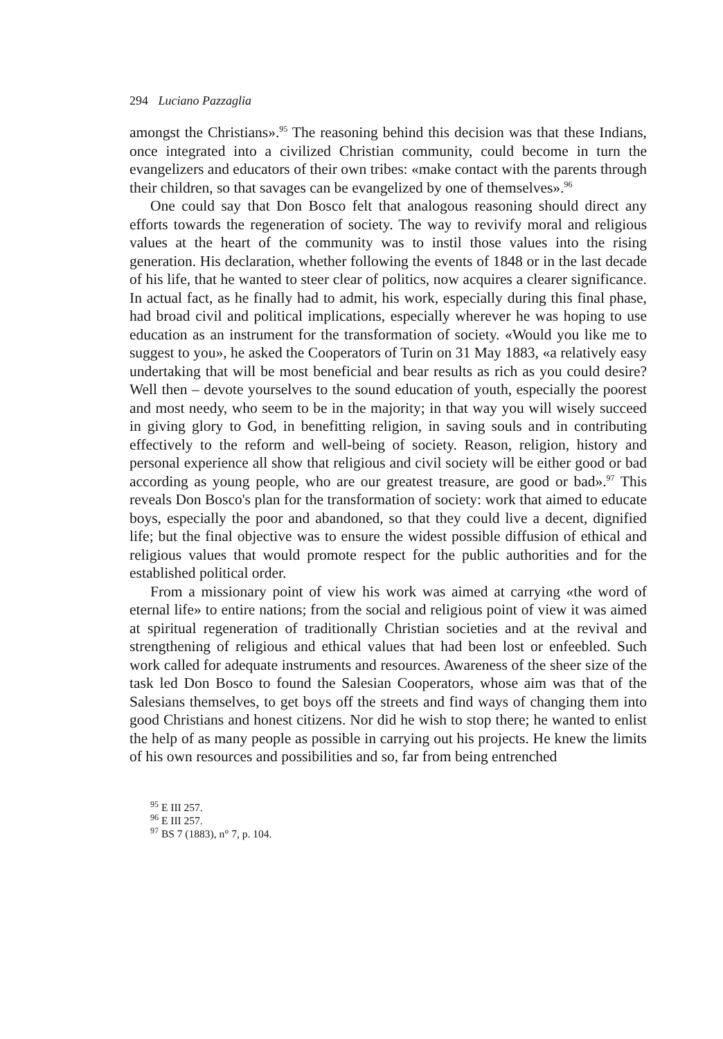294 Luciano Pazzaglia
amongst the Christians».<sup>95</sup> The reasoning behind this decision was that these Indians, once integrated into a civilized Christian community, could become in turn the evangelizers and educators of their own tribes: «make contact with the parents through their children, so that savages can be evangelized by one of themselves».<sup>96</sup>
One could say that Don Bosco felt that analogous reasoning should direct any efforts towards the regeneration of society. The way to revivify moral and religious values at the heart of the community was to instil those values into the rising generation. His declaration, whether following the events of 1848 or in the last decade of his life, that he wanted to steer clear of politics, now acquires a clearer significance. In actual fact, as he finally had to admit, his work, especially during this final phase, had broad civil and political implications, especially wherever he was hoping to use education as an instrument for the transformation of society. «Would you like me to suggest to you», he asked the Cooperators of Turin on 31 May 1883, «a relatively easy undertaking that will be most beneficial and bear results as rich as you could desire? Well then – devote yourselves to the sound education of youth, especially the poorest and most needy, who seem to be in the majority; in that way you will wisely succeed in giving glory to God, in benefitting religion, in saving souls and in contributing effectively to the reform and well-being of society. Reason, religion, history and personal experience all show that religious and civil society will be either good or bad according as young people, who are our greatest treasure, are good or bad».<sup>97</sup> This reveals Don Bosco's plan for the transformation of society: work that aimed to educate boys, especially the poor and abandoned, so that they could live a decent, dignified life; but the final objective was to ensure the widest possible diffusion of ethical and religious values that would promote respect for the public authorities and for the established political order.
From a missionary point of view his work was aimed at carrying «the word of eternal life» to entire nations; from the social and religious point of view it was aimed at spiritual regeneration of traditionally Christian societies and at the revival and strengthening of religious and ethical values that had been lost or enfeebled. Such work called for adequate instruments and resources. Awareness of the sheer size of the task led Don Bosco to found the Salesian Cooperators, whose aim was that of the Salesians themselves, to get boys off the streets and find ways of changing them into good Christians and honest citizens. Nor did he wish to stop there; he wanted to enlist the help of as many people as possible in carrying out his projects. He knew the limits of his own resources and possibilities and so, far from being entrenched
<sup>95</sup> E III 257.
<sup>96</sup> E III 257.
<sup>97</sup> BS 7 (1883), n° 7, p. 104.